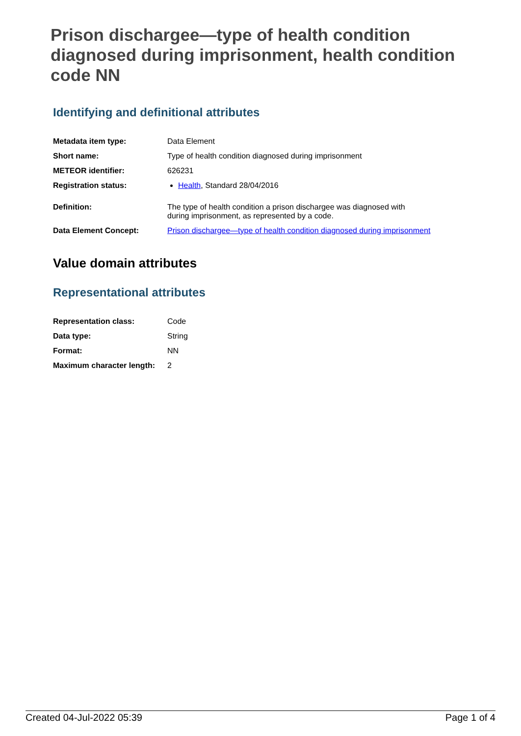Prison dischargee—type of health condition diagnosed during imprisonment, health condition code NN
Identifying and definitional attributes
| Metadata item type: | Data Element |
| Short name: | Type of health condition diagnosed during imprisonment |
| METEOR identifier: | 626231 |
| Registration status: | Health , Standard 28/04/2016 |
| Definition: | The type of health condition a prison dischargee was diagnosed with during imprisonment, as represented by a code. |
| Data Element Concept: | Prison dischargee—type of health condition diagnosed during imprisonment |
Value domain attributes
Representational attributes
| Representation class: | Code |
| Data type: | String |
| Format: | NN |
| Maximum character length: | 2 |
Created 04-Jul-2022 05:39 Page 1 of 4